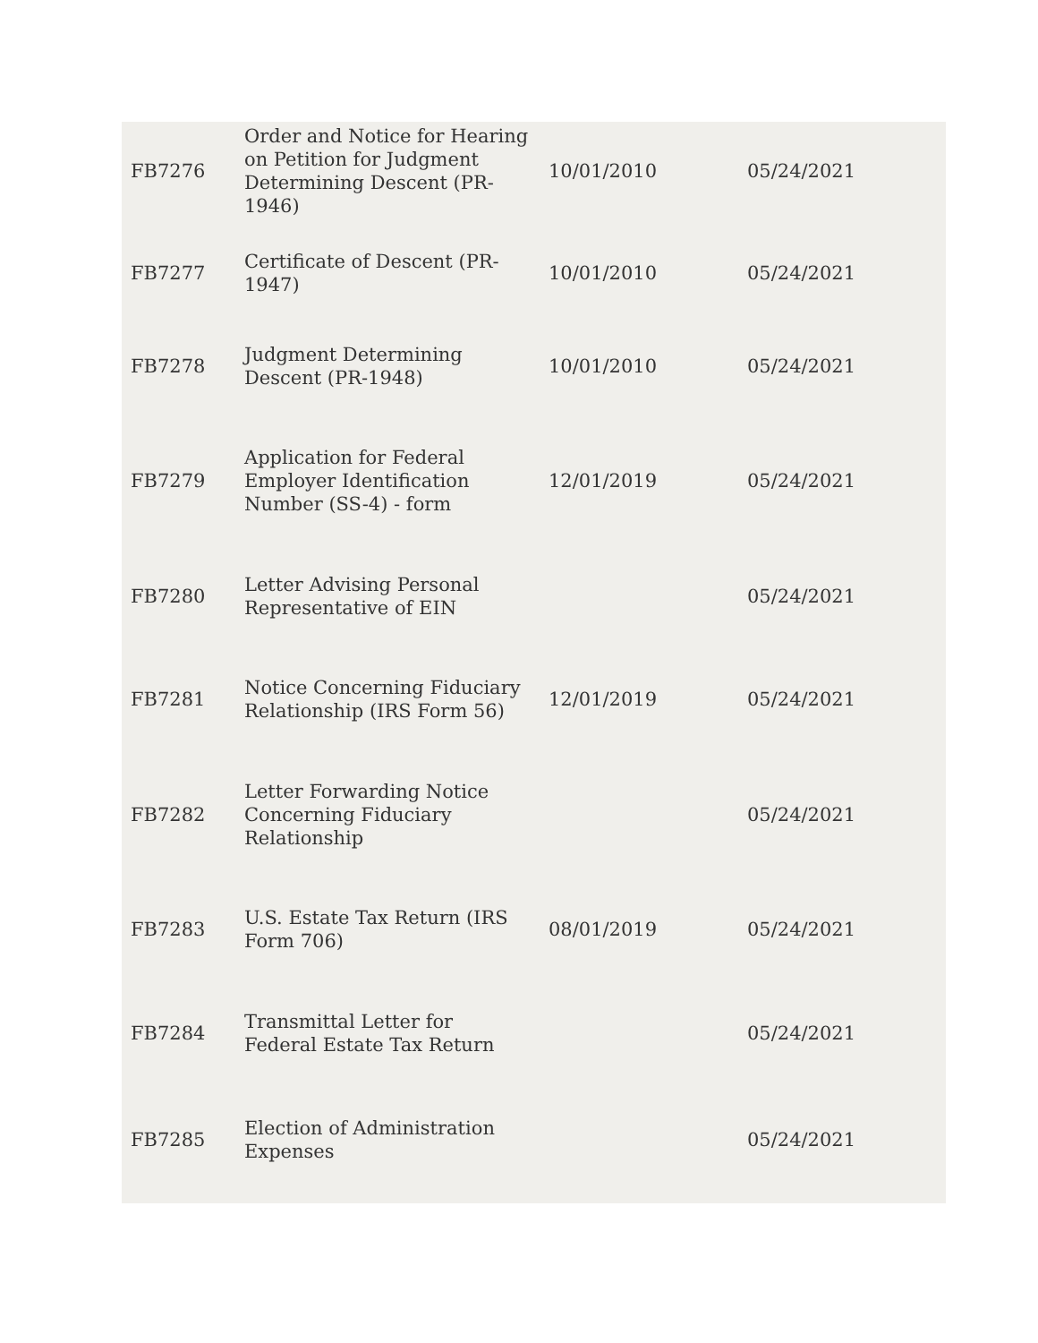| FB7276 | Order and Notice for Hearing on Petition for Judgment Determining Descent (PR-1946) | 10/01/2010 | 05/24/2021 |
| FB7277 | Certificate of Descent (PR-1947) | 10/01/2010 | 05/24/2021 |
| FB7278 | Judgment Determining Descent (PR-1948) | 10/01/2010 | 05/24/2021 |
| FB7279 | Application for Federal Employer Identification Number (SS-4) - form | 12/01/2019 | 05/24/2021 |
| FB7280 | Letter Advising Personal Representative of EIN | | 05/24/2021 |
| FB7281 | Notice Concerning Fiduciary Relationship (IRS Form 56) | 12/01/2019 | 05/24/2021 |
| FB7282 | Letter Forwarding Notice Concerning Fiduciary Relationship | | 05/24/2021 |
| FB7283 | U.S. Estate Tax Return (IRS Form 706) | 08/01/2019 | 05/24/2021 |
| FB7284 | Transmittal Letter for Federal Estate Tax Return | | 05/24/2021 |
| FB7285 | Election of Administration Expenses | | 05/24/2021 |